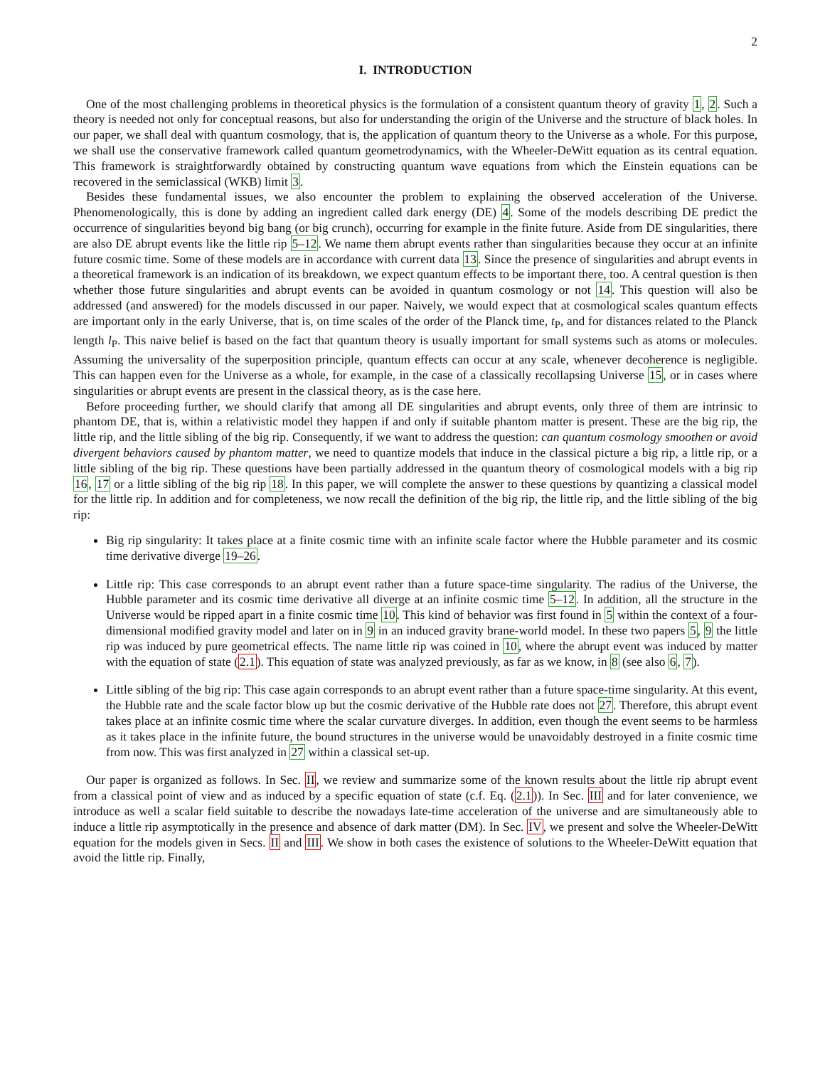2
I. INTRODUCTION
One of the most challenging problems in theoretical physics is the formulation of a consistent quantum theory of gravity 1, 2. Such a theory is needed not only for conceptual reasons, but also for understanding the origin of the Universe and the structure of black holes. In our paper, we shall deal with quantum cosmology, that is, the application of quantum theory to the Universe as a whole. For this purpose, we shall use the conservative framework called quantum geometrodynamics, with the Wheeler-DeWitt equation as its central equation. This framework is straightforwardly obtained by constructing quantum wave equations from which the Einstein equations can be recovered in the semiclassical (WKB) limit 3.
Besides these fundamental issues, we also encounter the problem to explaining the observed acceleration of the Universe. Phenomenologically, this is done by adding an ingredient called dark energy (DE) 4. Some of the models describing DE predict the occurrence of singularities beyond big bang (or big crunch), occurring for example in the finite future. Aside from DE singularities, there are also DE abrupt events like the little rip 5–12. We name them abrupt events rather than singularities because they occur at an infinite future cosmic time. Some of these models are in accordance with current data 13. Since the presence of singularities and abrupt events in a theoretical framework is an indication of its breakdown, we expect quantum effects to be important there, too. A central question is then whether those future singularities and abrupt events can be avoided in quantum cosmology or not 14. This question will also be addressed (and answered) for the models discussed in our paper. Naively, we would expect that at cosmological scales quantum effects are important only in the early Universe, that is, on time scales of the order of the Planck time, t<sub>P</sub>, and for distances related to the Planck length l<sub>P</sub>. This naive belief is based on the fact that quantum theory is usually important for small systems such as atoms or molecules. Assuming the universality of the superposition principle, quantum effects can occur at any scale, whenever decoherence is negligible. This can happen even for the Universe as a whole, for example, in the case of a classically recollapsing Universe 15, or in cases where singularities or abrupt events are present in the classical theory, as is the case here.
Before proceeding further, we should clarify that among all DE singularities and abrupt events, only three of them are intrinsic to phantom DE, that is, within a relativistic model they happen if and only if suitable phantom matter is present. These are the big rip, the little rip, and the little sibling of the big rip. Consequently, if we want to address the question: can quantum cosmology smoothen or avoid divergent behaviors caused by phantom matter, we need to quantize models that induce in the classical picture a big rip, a little rip, or a little sibling of the big rip. These questions have been partially addressed in the quantum theory of cosmological models with a big rip 16, 17 or a little sibling of the big rip 18. In this paper, we will complete the answer to these questions by quantizing a classical model for the little rip. In addition and for completeness, we now recall the definition of the big rip, the little rip, and the little sibling of the big rip:
Big rip singularity: It takes place at a finite cosmic time with an infinite scale factor where the Hubble parameter and its cosmic time derivative diverge 19–26.
Little rip: This case corresponds to an abrupt event rather than a future space-time singularity. The radius of the Universe, the Hubble parameter and its cosmic time derivative all diverge at an infinite cosmic time 5–12. In addition, all the structure in the Universe would be ripped apart in a finite cosmic time 10. This kind of behavior was first found in 5 within the context of a four-dimensional modified gravity model and later on in 9 in an induced gravity brane-world model. In these two papers 5, 9 the little rip was induced by pure geometrical effects. The name little rip was coined in 10, where the abrupt event was induced by matter with the equation of state (2.1). This equation of state was analyzed previously, as far as we know, in 8 (see also 6, 7).
Little sibling of the big rip: This case again corresponds to an abrupt event rather than a future space-time singularity. At this event, the Hubble rate and the scale factor blow up but the cosmic derivative of the Hubble rate does not 27. Therefore, this abrupt event takes place at an infinite cosmic time where the scalar curvature diverges. In addition, even though the event seems to be harmless as it takes place in the infinite future, the bound structures in the universe would be unavoidably destroyed in a finite cosmic time from now. This was first analyzed in 27 within a classical set-up.
Our paper is organized as follows. In Sec. II, we review and summarize some of the known results about the little rip abrupt event from a classical point of view and as induced by a specific equation of state (c.f. Eq. (2.1)). In Sec. III and for later convenience, we introduce as well a scalar field suitable to describe the nowadays late-time acceleration of the universe and are simultaneously able to induce a little rip asymptotically in the presence and absence of dark matter (DM). In Sec. IV, we present and solve the Wheeler-DeWitt equation for the models given in Secs. II and III. We show in both cases the existence of solutions to the Wheeler-DeWitt equation that avoid the little rip. Finally,